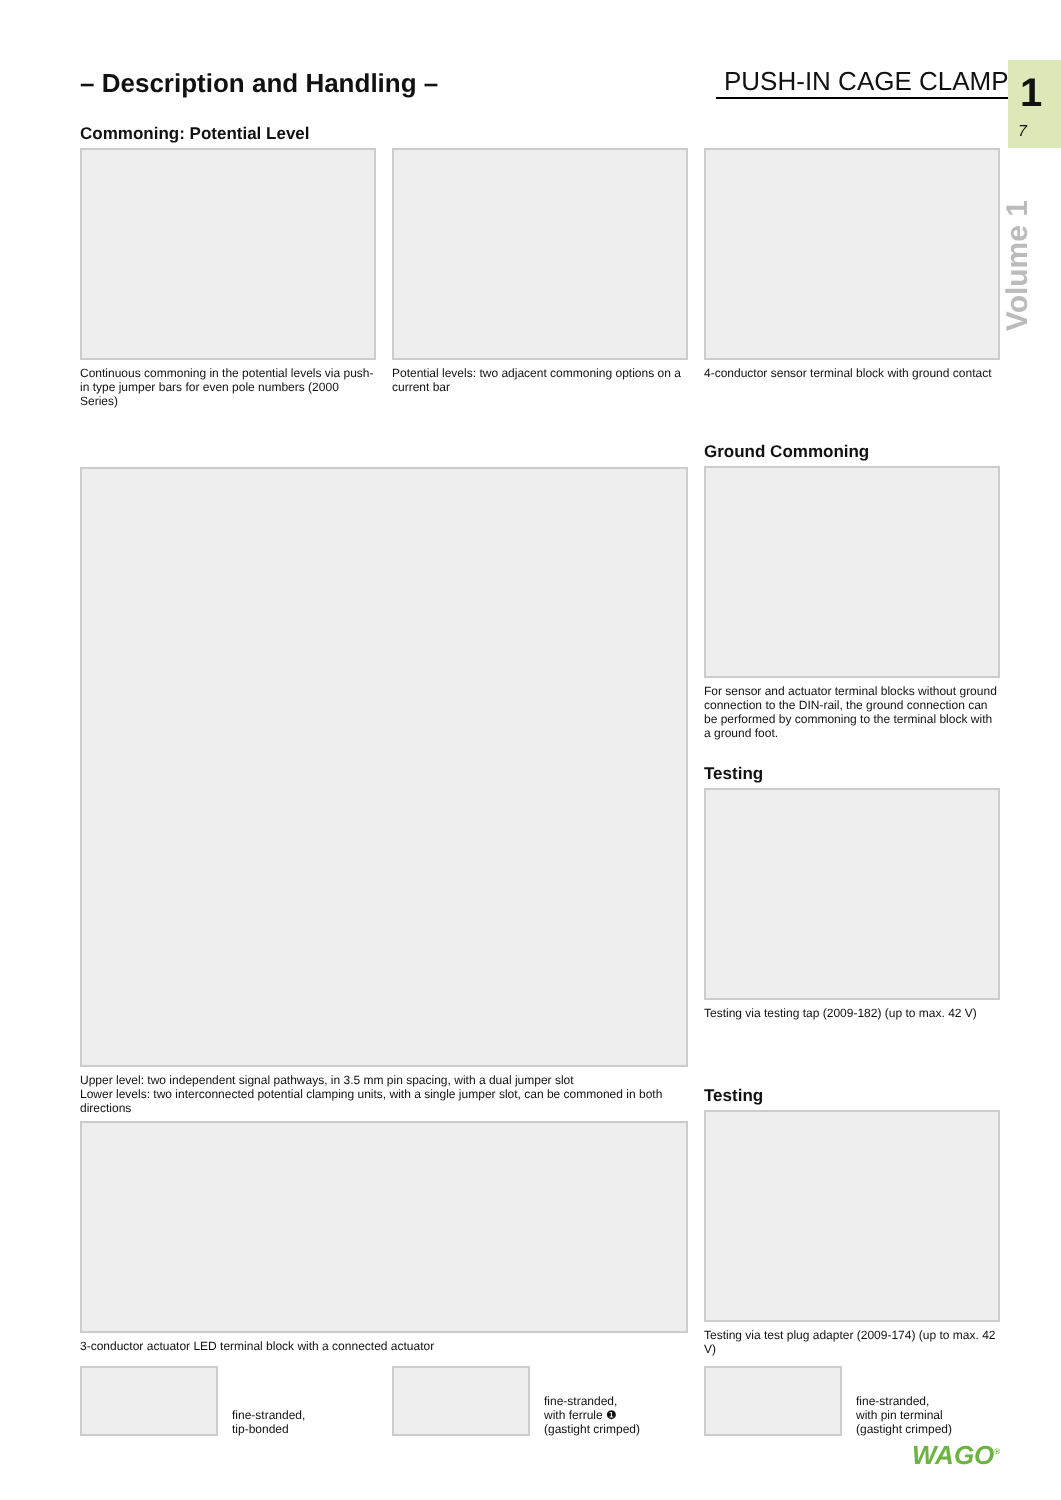PUSH-IN CAGE CLAMP<sup>®</sup> 1
7
Volume 1
– Description and Handling –
Commoning: Potential Level
Continuous commoning in the potential levels via push-in type jumper bars for even pole numbers (2000 Series)
Potential levels: two adjacent commoning options on a current bar
4-conductor sensor terminal block with ground contact
Upper level: two independent signal pathways, in 3.5 mm pin spacing, with a dual jumper slot
Lower levels: two interconnected potential clamping units, with a single jumper slot, can be commoned in both directions
3-conductor actuator LED terminal block with a connected actuator
Ground Commoning
For sensor and actuator terminal blocks without ground connection to the DIN-rail, the ground connection can be performed by commoning to the terminal block with a ground foot.
Testing
Testing via testing tap (2009-182) (up to max. 42 V)
Testing
Testing via test plug adapter (2009-174) (up to max. 42 V)
fine-stranded,
tip-bonded
fine-stranded,
with ferrule ❶
(gastight crimped)
fine-stranded,
with pin terminal
(gastight crimped)
WAGO<sup>®</sup>